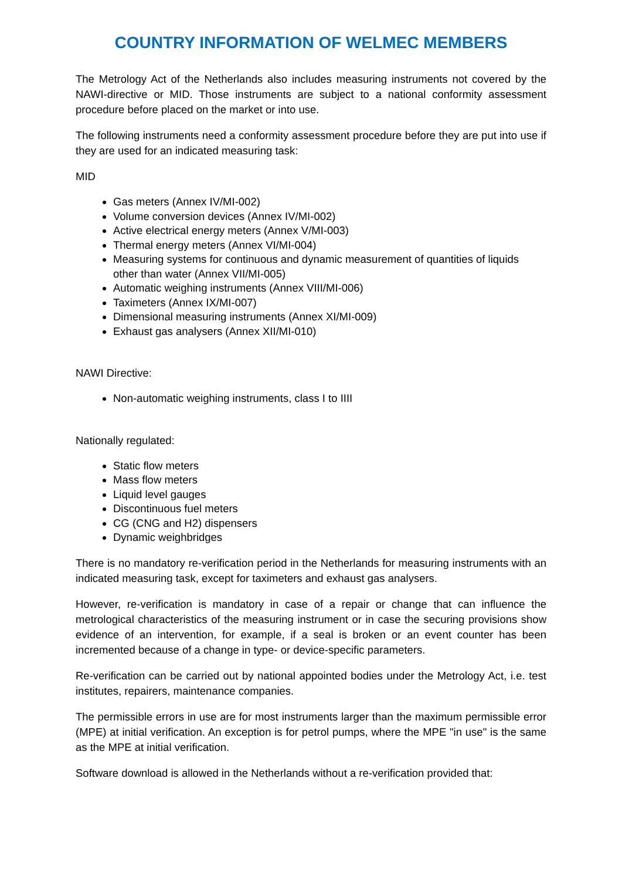COUNTRY INFORMATION OF WELMEC MEMBERS
The Metrology Act of the Netherlands also includes measuring instruments not covered by the NAWI-directive or MID. Those instruments are subject to a national conformity assessment procedure before placed on the market or into use.
The following instruments need a conformity assessment procedure before they are put into use if they are used for an indicated measuring task:
MID
Gas meters (Annex IV/MI-002)
Volume conversion devices (Annex IV/MI-002)
Active electrical energy meters (Annex V/MI-003)
Thermal energy meters (Annex VI/MI-004)
Measuring systems for continuous and dynamic measurement of quantities of liquids other than water (Annex VII/MI-005)
Automatic weighing instruments (Annex VIII/MI-006)
Taximeters (Annex IX/MI-007)
Dimensional measuring instruments (Annex XI/MI-009)
Exhaust gas analysers (Annex XII/MI-010)
NAWI Directive:
Non-automatic weighing instruments, class I to IIII
Nationally regulated:
Static flow meters
Mass flow meters
Liquid level gauges
Discontinuous fuel meters
CG (CNG and H2) dispensers
Dynamic weighbridges
There is no mandatory re-verification period in the Netherlands for measuring instruments with an indicated measuring task, except for taximeters and exhaust gas analysers.
However, re-verification is mandatory in case of a repair or change that can influence the metrological characteristics of the measuring instrument or in case the securing provisions show evidence of an intervention, for example, if a seal is broken or an event counter has been incremented because of a change in type- or device-specific parameters.
Re-verification can be carried out by national appointed bodies under the Metrology Act, i.e. test institutes, repairers, maintenance companies.
The permissible errors in use are for most instruments larger than the maximum permissible error (MPE) at initial verification. An exception is for petrol pumps, where the MPE "in use" is the same as the MPE at initial verification.
Software download is allowed in the Netherlands without a re-verification provided that: